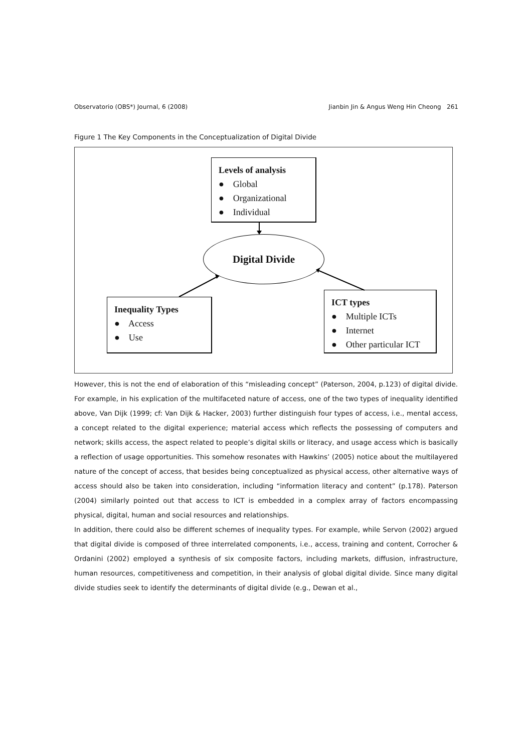Observatorio (OBS*) Journal, 6 (2008) Jianbin Jin & Angus Weng Hin Cheong 261
Figure 1 The Key Components in the Conceptualization of Digital Divide
Levels of analysis
● Global
● Organizational
● Individual
Digital Divide
Inequality Types
● Access
● Use
ICT types
● Multiple ICTs
● Internet
● Other particular ICT
However, this is not the end of elaboration of this “misleading concept” (Paterson, 2004, p.123) of digital divide. For example, in his explication of the multifaceted nature of access, one of the two types of inequality identified above, Van Dijk (1999; cf: Van Dijk & Hacker, 2003) further distinguish four types of access, i.e., mental access, a concept related to the digital experience; material access which reflects the possessing of computers and network; skills access, the aspect related to people’s digital skills or literacy, and usage access which is basically a reflection of usage opportunities. This somehow resonates with Hawkins’ (2005) notice about the multilayered nature of the concept of access, that besides being conceptualized as physical access, other alternative ways of access should also be taken into consideration, including “information literacy and content” (p.178). Paterson (2004) similarly pointed out that access to ICT is embedded in a complex array of factors encompassing physical, digital, human and social resources and relationships.
In addition, there could also be different schemes of inequality types. For example, while Servon (2002) argued that digital divide is composed of three interrelated components, i.e., access, training and content, Corrocher & Ordanini (2002) employed a synthesis of six composite factors, including markets, diffusion, infrastructure, human resources, competitiveness and competition, in their analysis of global digital divide. Since many digital divide studies seek to identify the determinants of digital divide (e.g., Dewan et al.,